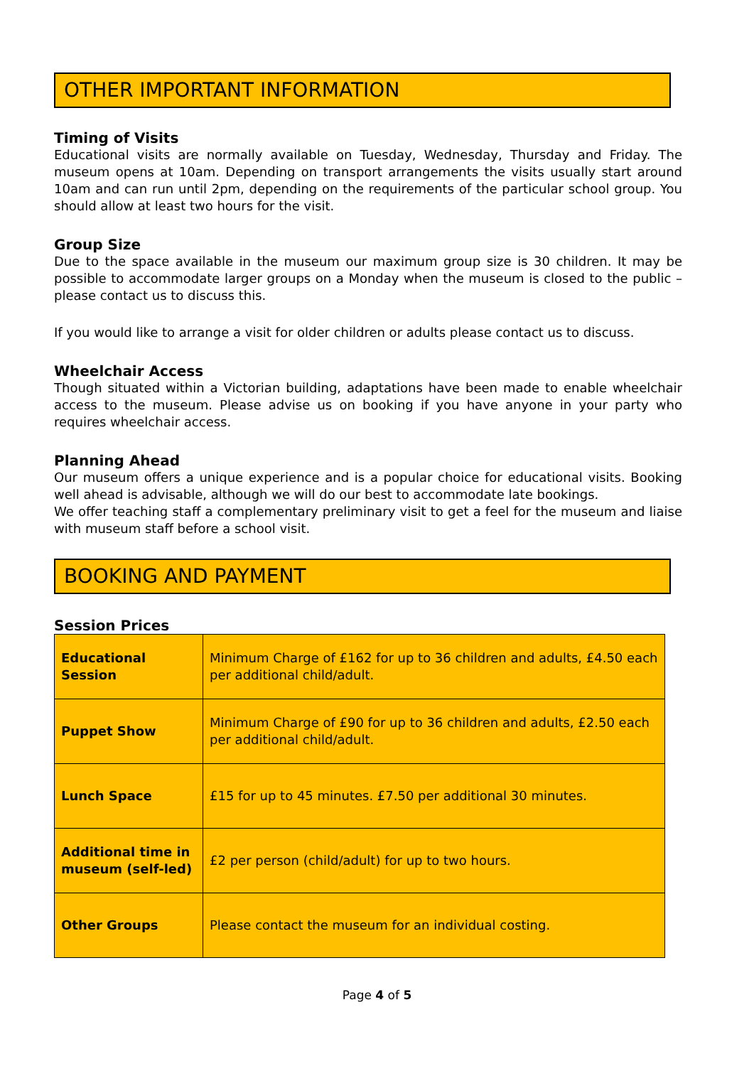OTHER IMPORTANT INFORMATION
Timing of Visits
Educational visits are normally available on Tuesday, Wednesday, Thursday and Friday. The museum opens at 10am. Depending on transport arrangements the visits usually start around 10am and can run until 2pm, depending on the requirements of the particular school group. You should allow at least two hours for the visit.
Group Size
Due to the space available in the museum our maximum group size is 30 children. It may be possible to accommodate larger groups on a Monday when the museum is closed to the public – please contact us to discuss this.
If you would like to arrange a visit for older children or adults please contact us to discuss.
Wheelchair Access
Though situated within a Victorian building, adaptations have been made to enable wheelchair access to the museum. Please advise us on booking if you have anyone in your party who requires wheelchair access.
Planning Ahead
Our museum offers a unique experience and is a popular choice for educational visits. Booking well ahead is advisable, although we will do our best to accommodate late bookings.
We offer teaching staff a complementary preliminary visit to get a feel for the museum and liaise with museum staff before a school visit.
BOOKING AND PAYMENT
Session Prices
| Educational Session | Minimum Charge of £162 for up to 36 children and adults, £4.50 each per additional child/adult. |
| Puppet Show | Minimum Charge of £90 for up to 36 children and adults, £2.50 each per additional child/adult. |
| Lunch Space | £15 for up to 45 minutes. £7.50 per additional 30 minutes. |
| Additional time in museum (self-led) | £2 per person (child/adult) for up to two hours. |
| Other Groups | Please contact the museum for an individual costing. |
Page 4 of 5